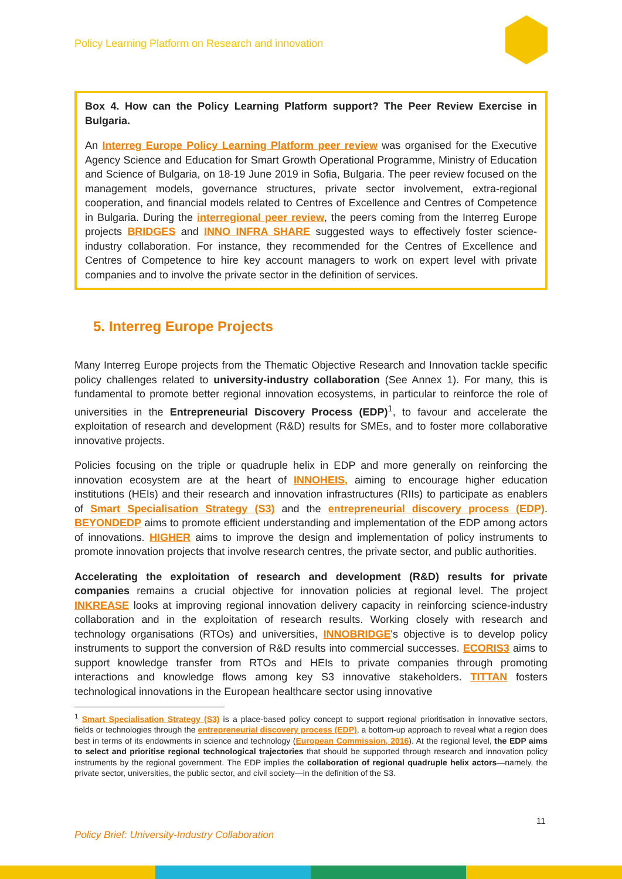Policy Learning Platform on Research and innovation
Box 4. How can the Policy Learning Platform support? The Peer Review Exercise in Bulgaria.
An Interreg Europe Policy Learning Platform peer review was organised for the Executive Agency Science and Education for Smart Growth Operational Programme, Ministry of Education and Science of Bulgaria, on 18-19 June 2019 in Sofia, Bulgaria. The peer review focused on the management models, governance structures, private sector involvement, extra-regional cooperation, and financial models related to Centres of Excellence and Centres of Competence in Bulgaria. During the interregional peer review, the peers coming from the Interreg Europe projects BRIDGES and INNO INFRA SHARE suggested ways to effectively foster science-industry collaboration. For instance, they recommended for the Centres of Excellence and Centres of Competence to hire key account managers to work on expert level with private companies and to involve the private sector in the definition of services.
5. Interreg Europe Projects
Many Interreg Europe projects from the Thematic Objective Research and Innovation tackle specific policy challenges related to university-industry collaboration (See Annex 1). For many, this is fundamental to promote better regional innovation ecosystems, in particular to reinforce the role of universities in the Entrepreneurial Discovery Process (EDP)<sup>1</sup>, to favour and accelerate the exploitation of research and development (R&D) results for SMEs, and to foster more collaborative innovative projects.
Policies focusing on the triple or quadruple helix in EDP and more generally on reinforcing the innovation ecosystem are at the heart of INNOHEIS, aiming to encourage higher education institutions (HEIs) and their research and innovation infrastructures (RIIs) to participate as enablers of Smart Specialisation Strategy (S3) and the entrepreneurial discovery process (EDP). BEYONDEDP aims to promote efficient understanding and implementation of the EDP among actors of innovations. HIGHER aims to improve the design and implementation of policy instruments to promote innovation projects that involve research centres, the private sector, and public authorities.
Accelerating the exploitation of research and development (R&D) results for private companies remains a crucial objective for innovation policies at regional level. The project INKREASE looks at improving regional innovation delivery capacity in reinforcing science-industry collaboration and in the exploitation of research results. Working closely with research and technology organisations (RTOs) and universities, INNOBRIDGE's objective is to develop policy instruments to support the conversion of R&D results into commercial successes. ECORIS3 aims to support knowledge transfer from RTOs and HEIs to private companies through promoting interactions and knowledge flows among key S3 innovative stakeholders. TITTAN fosters technological innovations in the European healthcare sector using innovative
<sup>1</sup> Smart Specialisation Strategy (S3) is a place-based policy concept to support regional prioritisation in innovative sectors, fields or technologies through the entrepreneurial discovery process (EDP), a bottom-up approach to reveal what a region does best in terms of its endowments in science and technology (European Commission, 2016). At the regional level, the EDP aims to select and prioritise regional technological trajectories that should be supported through research and innovation policy instruments by the regional government. The EDP implies the collaboration of regional quadruple helix actors—namely, the private sector, universities, the public sector, and civil society—in the definition of the S3.
11
Policy Brief: University-Industry Collaboration